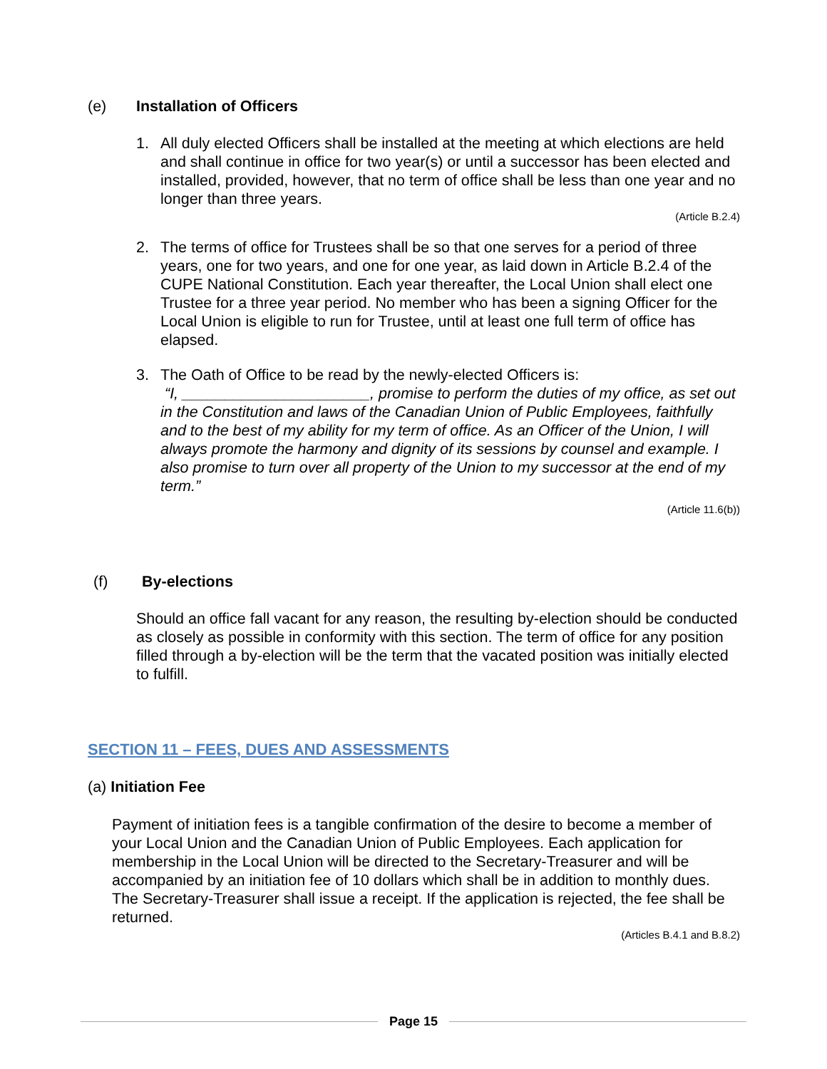(e) Installation of Officers
1. All duly elected Officers shall be installed at the meeting at which elections are held and shall continue in office for two year(s) or until a successor has been elected and installed, provided, however, that no term of office shall be less than one year and no longer than three years.
(Article B.2.4)
2. The terms of office for Trustees shall be so that one serves for a period of three years, one for two years, and one for one year, as laid down in Article B.2.4 of the CUPE National Constitution. Each year thereafter, the Local Union shall elect one Trustee for a three year period. No member who has been a signing Officer for the Local Union is eligible to run for Trustee, until at least one full term of office has elapsed.
3. The Oath of Office to be read by the newly-elected Officers is:
“I, ______________________, promise to perform the duties of my office, as set out in the Constitution and laws of the Canadian Union of Public Employees, faithfully and to the best of my ability for my term of office. As an Officer of the Union, I will always promote the harmony and dignity of its sessions by counsel and example. I also promise to turn over all property of the Union to my successor at the end of my term.”
(Article 11.6(b))
(f) By-elections
Should an office fall vacant for any reason, the resulting by-election should be conducted as closely as possible in conformity with this section. The term of office for any position filled through a by-election will be the term that the vacated position was initially elected to fulfill.
SECTION 11 – FEES, DUES AND ASSESSMENTS
(a) Initiation Fee
Payment of initiation fees is a tangible confirmation of the desire to become a member of your Local Union and the Canadian Union of Public Employees. Each application for membership in the Local Union will be directed to the Secretary-Treasurer and will be accompanied by an initiation fee of 10 dollars which shall be in addition to monthly dues. The Secretary-Treasurer shall issue a receipt. If the application is rejected, the fee shall be returned.
(Articles B.4.1 and B.8.2)
Page 15